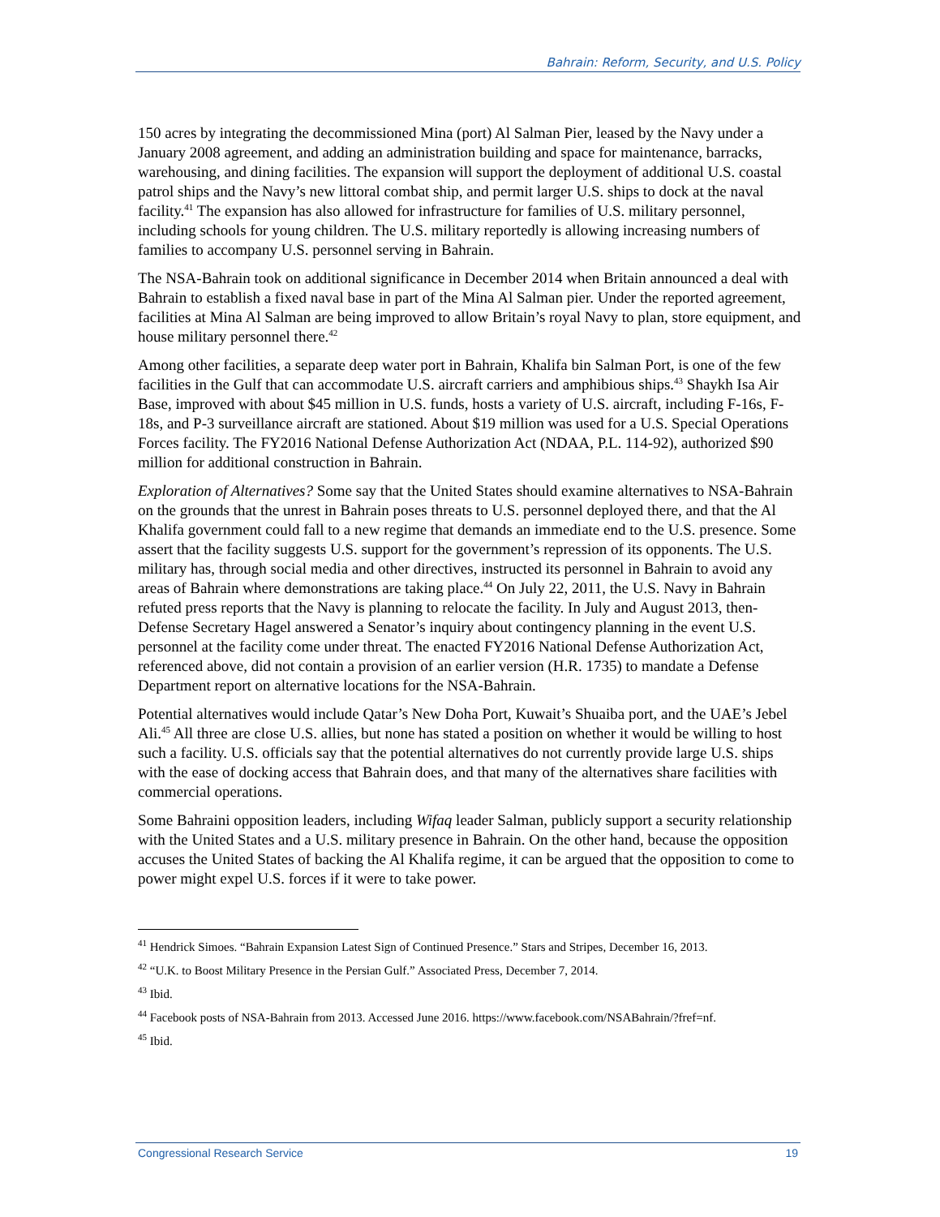Bahrain: Reform, Security, and U.S. Policy
150 acres by integrating the decommissioned Mina (port) Al Salman Pier, leased by the Navy under a January 2008 agreement, and adding an administration building and space for maintenance, barracks, warehousing, and dining facilities. The expansion will support the deployment of additional U.S. coastal patrol ships and the Navy’s new littoral combat ship, and permit larger U.S. ships to dock at the naval facility.<sup>41</sup> The expansion has also allowed for infrastructure for families of U.S. military personnel, including schools for young children. The U.S. military reportedly is allowing increasing numbers of families to accompany U.S. personnel serving in Bahrain.
The NSA-Bahrain took on additional significance in December 2014 when Britain announced a deal with Bahrain to establish a fixed naval base in part of the Mina Al Salman pier. Under the reported agreement, facilities at Mina Al Salman are being improved to allow Britain’s royal Navy to plan, store equipment, and house military personnel there.<sup>42</sup>
Among other facilities, a separate deep water port in Bahrain, Khalifa bin Salman Port, is one of the few facilities in the Gulf that can accommodate U.S. aircraft carriers and amphibious ships.<sup>43</sup> Shaykh Isa Air Base, improved with about $45 million in U.S. funds, hosts a variety of U.S. aircraft, including F-16s, F-18s, and P-3 surveillance aircraft are stationed. About $19 million was used for a U.S. Special Operations Forces facility. The FY2016 National Defense Authorization Act (NDAA, P.L. 114-92), authorized $90 million for additional construction in Bahrain.
Exploration of Alternatives? Some say that the United States should examine alternatives to NSA-Bahrain on the grounds that the unrest in Bahrain poses threats to U.S. personnel deployed there, and that the Al Khalifa government could fall to a new regime that demands an immediate end to the U.S. presence. Some assert that the facility suggests U.S. support for the government’s repression of its opponents. The U.S. military has, through social media and other directives, instructed its personnel in Bahrain to avoid any areas of Bahrain where demonstrations are taking place.<sup>44</sup> On July 22, 2011, the U.S. Navy in Bahrain refuted press reports that the Navy is planning to relocate the facility. In July and August 2013, then-Defense Secretary Hagel answered a Senator’s inquiry about contingency planning in the event U.S. personnel at the facility come under threat. The enacted FY2016 National Defense Authorization Act, referenced above, did not contain a provision of an earlier version (H.R. 1735) to mandate a Defense Department report on alternative locations for the NSA-Bahrain.
Potential alternatives would include Qatar’s New Doha Port, Kuwait’s Shuaiba port, and the UAE’s Jebel Ali.<sup>45</sup> All three are close U.S. allies, but none has stated a position on whether it would be willing to host such a facility. U.S. officials say that the potential alternatives do not currently provide large U.S. ships with the ease of docking access that Bahrain does, and that many of the alternatives share facilities with commercial operations.
Some Bahraini opposition leaders, including Wifaq leader Salman, publicly support a security relationship with the United States and a U.S. military presence in Bahrain. On the other hand, because the opposition accuses the United States of backing the Al Khalifa regime, it can be argued that the opposition to come to power might expel U.S. forces if it were to take power.
<sup>41</sup> Hendrick Simoes. “Bahrain Expansion Latest Sign of Continued Presence.” Stars and Stripes, December 16, 2013.
<sup>42</sup> “U.K. to Boost Military Presence in the Persian Gulf.” Associated Press, December 7, 2014.
<sup>43</sup> Ibid.
<sup>44</sup> Facebook posts of NSA-Bahrain from 2013. Accessed June 2016. https://www.facebook.com/NSABahrain/?fref=nf.
<sup>45</sup> Ibid.
Congressional Research Service 19